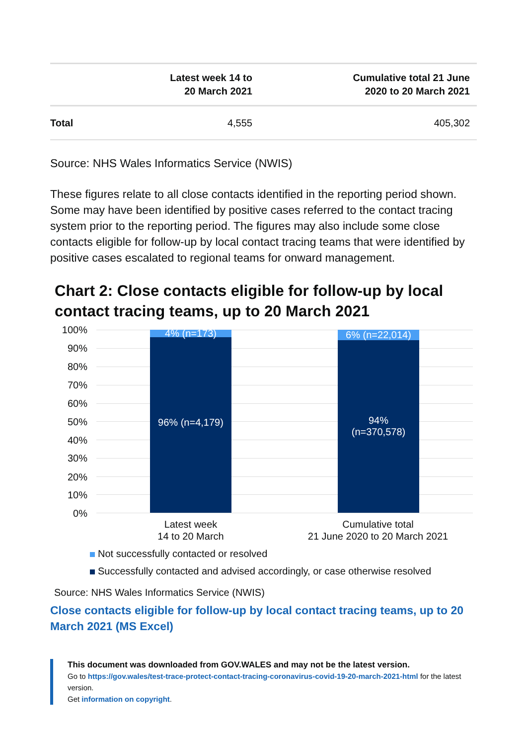| | Latest week 14 to 20 March 2021 | Cumulative total 21 June 2020 to 20 March 2021 |
| --- | --- | --- |
| Total | 4,555 | 405,302 |
Source: NHS Wales Informatics Service (NWIS)
These figures relate to all close contacts identified in the reporting period shown. Some may have been identified by positive cases referred to the contact tracing system prior to the reporting period. The figures may also include some close contacts eligible for follow-up by local contact tracing teams that were identified by positive cases escalated to regional teams for onward management.
Chart 2: Close contacts eligible for follow-up by local contact tracing teams, up to 20 March 2021
100%
90%
80%
70%
60%
50%
40%
30%
20%
10%
0%
4% (n=173)
96% (n=4,179)
6% (n=22,014)
94%
(n=370,578)
Latest week
14 to 20 March
Cumulative total
21 June 2020 to 20 March 2021
Not successfully contacted or resolved
Successfully contacted and advised accordingly, or case otherwise resolved
Source: NHS Wales Informatics Service (NWIS)
Close contacts eligible for follow-up by local contact tracing teams, up to 20 March 2021 (MS Excel)
This document was downloaded from GOV.WALES and may not be the latest version.
Go to https://gov.wales/test-trace-protect-contact-tracing-coronavirus-covid-19-20-march-2021-html for the latest version.
Get information on copyright.